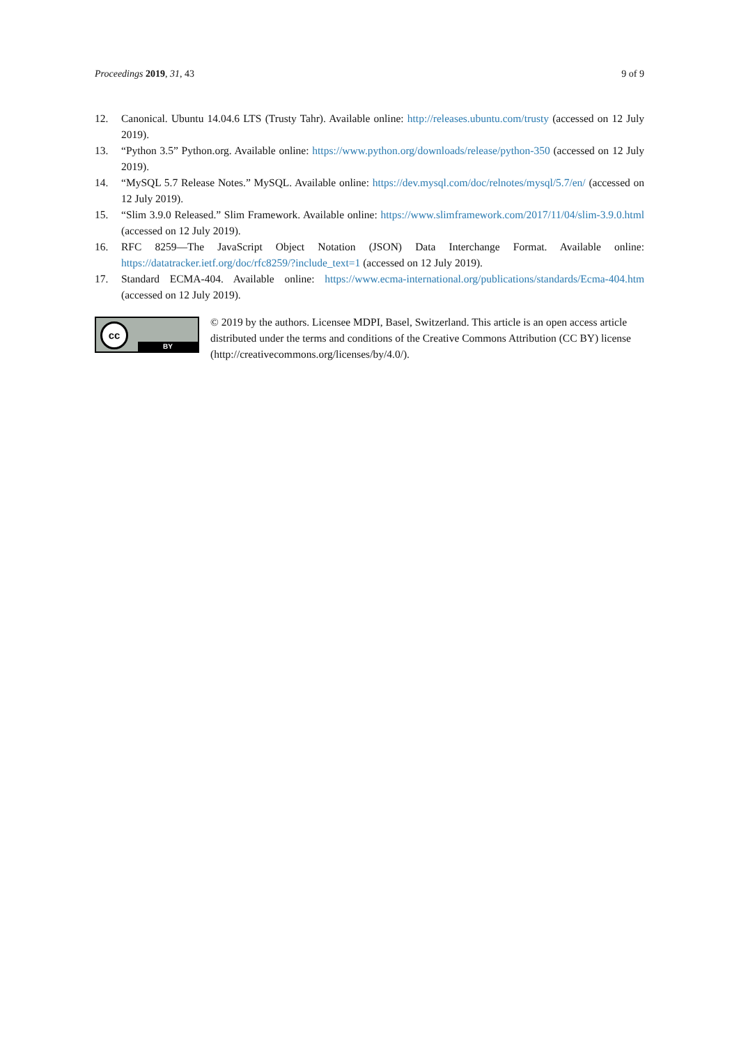Proceedings 2019, 31, 43 9 of 9
12. Canonical. Ubuntu 14.04.6 LTS (Trusty Tahr). Available online: http://releases.ubuntu.com/trusty (accessed on 12 July 2019).
13. “Python 3.5” Python.org. Available online: https://www.python.org/downloads/release/python-350 (accessed on 12 July 2019).
14. “MySQL 5.7 Release Notes.” MySQL. Available online: https://dev.mysql.com/doc/relnotes/mysql/5.7/en/ (accessed on 12 July 2019).
15. “Slim 3.9.0 Released.” Slim Framework. Available online: https://www.slimframework.com/2017/11/04/slim-3.9.0.html (accessed on 12 July 2019).
16. RFC 8259—The JavaScript Object Notation (JSON) Data Interchange Format. Available online: https://datatracker.ietf.org/doc/rfc8259/?include_text=1 (accessed on 12 July 2019).
17. Standard ECMA-404. Available online: https://www.ecma-international.org/publications/standards/Ecma-404.htm (accessed on 12 July 2019).
cc
BY
© 2019 by the authors. Licensee MDPI, Basel, Switzerland. This article is an open access article distributed under the terms and conditions of the Creative Commons Attribution (CC BY) license (http://creativecommons.org/licenses/by/4.0/).